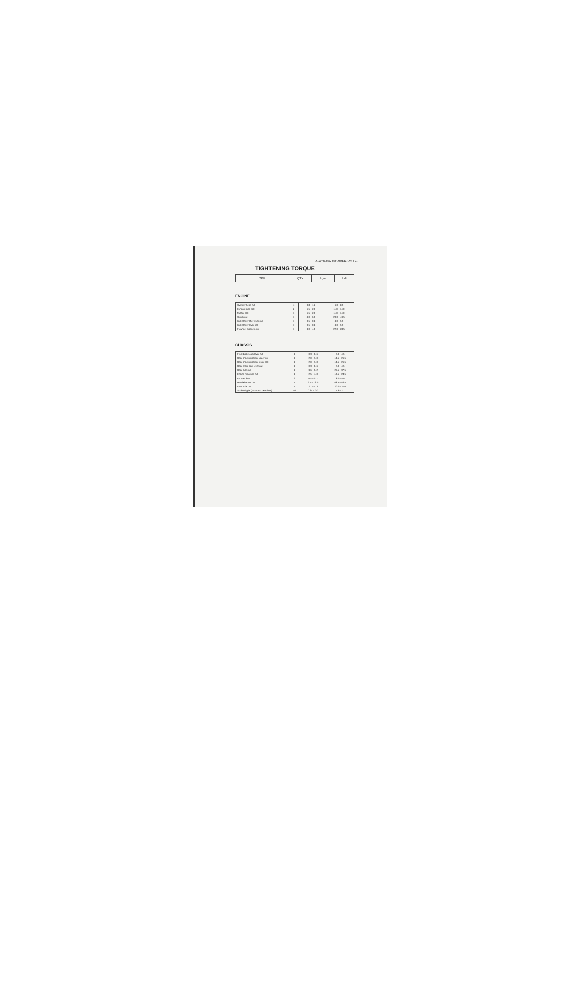SERVICING INFORMATION 4-11
TIGHTENING TORQUE
| ITEM | Q'TY | kg-m | lb-ft |
| --- | --- | --- | --- |
ENGINE
| Cylinder head nut | 4 | 0.8 – 1.2 | 6.0 – 8.5 |
| Exhaust pipe bolt | 2 | 1.5 – 2.0 | 11.0 – 14.0 |
| Muffler bolt | 1 | 1.5 – 2.0 | 11.0 – 14.0 |
| Clutch nut | 1 | 4.0 – 6.0 | 29.0 – 43.5 |
| Kick starter lifter lever nut | 1 | 0.5 – 0.8 | 4.0 – 5.5 |
| Kick starter lever bolt | 1 | 0.5 – 0.8 | 4.0 – 5.5 |
| Flywheel magneto nut | 1 | 3.0 – 4.0 | 22.0 – 28.5 |
CHASSIS
| Front brake cam lever nut | 1 | 0.3 – 0.6 | 2.0 – 4.5 |
| Rear shock absorber upper nut | 1 | 2.0 – 3.0 | 14.5 – 21.5 |
| Rear shock absorber lower bolt | 1 | 2.0 – 3.0 | 14.5 – 21.5 |
| Rear brake cam lever nut | 1 | 0.3 – 0.6 | 2.0 – 4.5 |
| Rear axle nut | 1 | 3.6 – 5.2 | 26.5 – 37.5 |
| Engine mounting nut | 1 | 2.5 – 4.0 | 18.5 – 28.5 |
| Footrest bolt | 6 | 0.4 – 0.7 | 3.0 – 5.0 |
| Handlebar set nut | 1 | 9.5 – 12.0 | 68.5 – 86.5 |
| Front axle nut | 1 | 2.7 – 4.3 | 20.0 – 31.0 |
| Spoke nipple (Front and rear tires) | 56 | 0.25 – 0.3 | 1.8 – 2.1 |